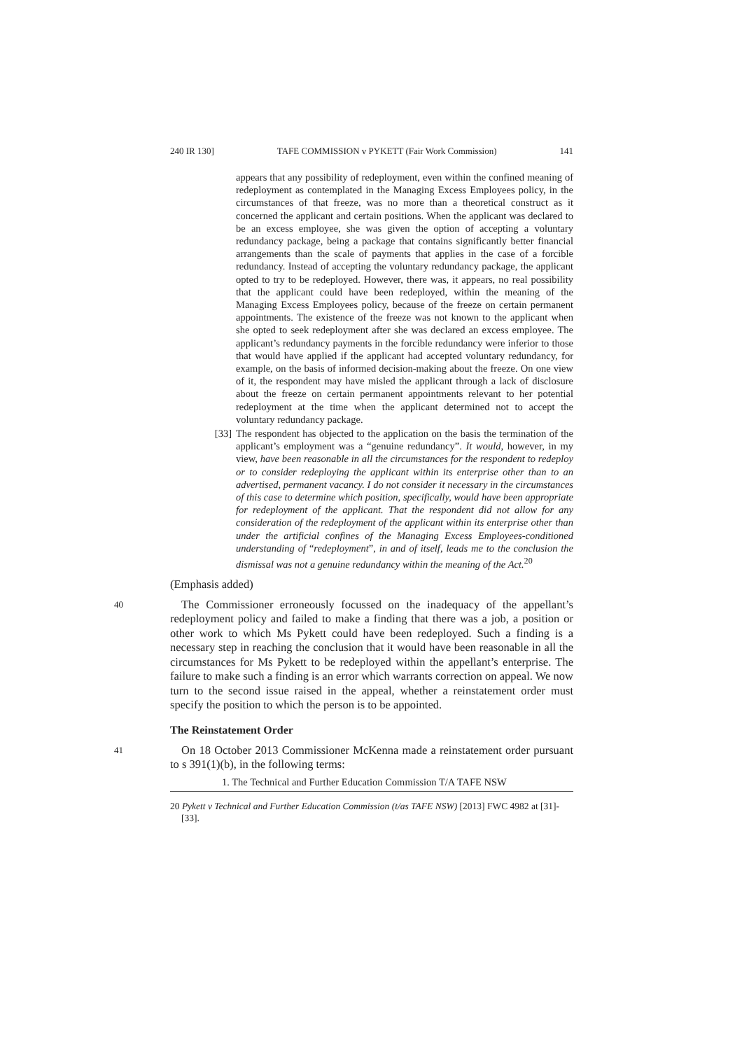240 IR 130] TAFE COMMISSION v PYKETT (Fair Work Commission) 141
appears that any possibility of redeployment, even within the confined meaning of redeployment as contemplated in the Managing Excess Employees policy, in the circumstances of that freeze, was no more than a theoretical construct as it concerned the applicant and certain positions. When the applicant was declared to be an excess employee, she was given the option of accepting a voluntary redundancy package, being a package that contains significantly better financial arrangements than the scale of payments that applies in the case of a forcible redundancy. Instead of accepting the voluntary redundancy package, the applicant opted to try to be redeployed. However, there was, it appears, no real possibility that the applicant could have been redeployed, within the meaning of the Managing Excess Employees policy, because of the freeze on certain permanent appointments. The existence of the freeze was not known to the applicant when she opted to seek redeployment after she was declared an excess employee. The applicant’s redundancy payments in the forcible redundancy were inferior to those that would have applied if the applicant had accepted voluntary redundancy, for example, on the basis of informed decision-making about the freeze. On one view of it, the respondent may have misled the applicant through a lack of disclosure about the freeze on certain permanent appointments relevant to her potential redeployment at the time when the applicant determined not to accept the voluntary redundancy package.
[33] The respondent has objected to the application on the basis the termination of the applicant’s employment was a “genuine redundancy”. It would, however, in my view, have been reasonable in all the circumstances for the respondent to redeploy or to consider redeploying the applicant within its enterprise other than to an advertised, permanent vacancy. I do not consider it necessary in the circumstances of this case to determine which position, specifically, would have been appropriate for redeployment of the applicant. That the respondent did not allow for any consideration of the redeployment of the applicant within its enterprise other than under the artificial confines of the Managing Excess Employees-conditioned understanding of “redeployment”, in and of itself, leads me to the conclusion the dismissal was not a genuine redundancy within the meaning of the Act.<sup>20</sup>
(Emphasis added)
40
The Commissioner erroneously focussed on the inadequacy of the appellant’s redeployment policy and failed to make a finding that there was a job, a position or other work to which Ms Pykett could have been redeployed. Such a finding is a necessary step in reaching the conclusion that it would have been reasonable in all the circumstances for Ms Pykett to be redeployed within the appellant’s enterprise. The failure to make such a finding is an error which warrants correction on appeal. We now turn to the second issue raised in the appeal, whether a reinstatement order must specify the position to which the person is to be appointed.
The Reinstatement Order
41
On 18 October 2013 Commissioner McKenna made a reinstatement order pursuant to s 391(1)(b), in the following terms:
1. The Technical and Further Education Commission T/A TAFE NSW
20 Pykett v Technical and Further Education Commission (t/as TAFE NSW) [2013] FWC 4982 at [31]-[33].